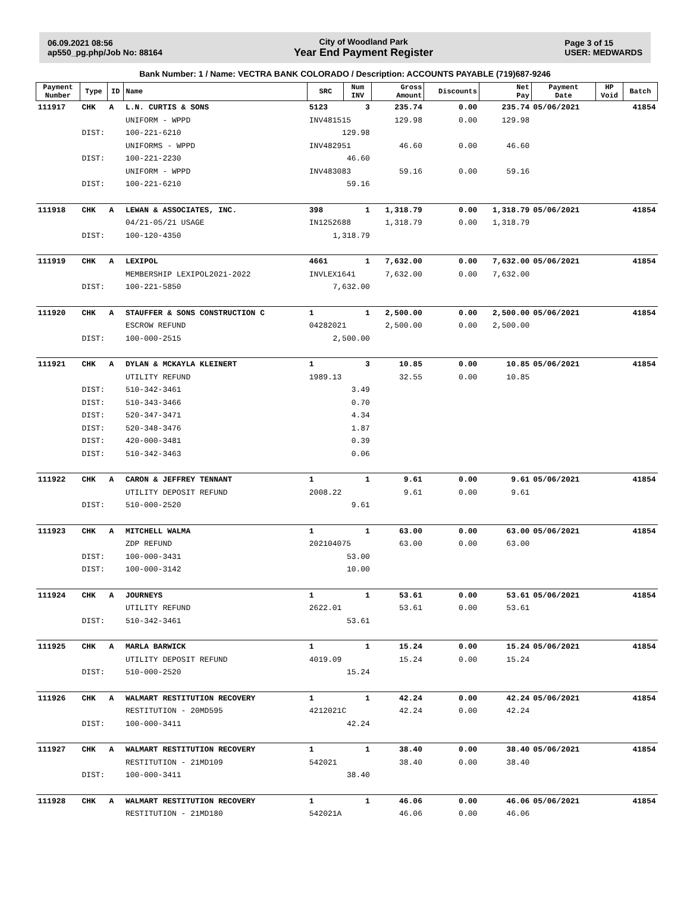06.09.2021 08:56
ap550_pg.php/Job No: 88164
City of Woodland Park
Year End Payment Register
Page 3 of 15
USER: MEDWARDS
Bank Number: 1 / Name: VECTRA BANK COLORADO / Description: ACCOUNTS PAYABLE (719)687-9246
| Payment Number | Type | ID | Name | SRC | Num INV | Gross Amount | Discounts | Net Pay | Payment Date | HP Void | Batch |
| --- | --- | --- | --- | --- | --- | --- | --- | --- | --- | --- | --- |
| 111917 | CHK | A | L.N. CURTIS & SONS | 5123 | 3 | 235.74 | 0.00 | 235.74 | 05/06/2021 | | 41854 |
| | | | UNIFORM - WPPD | INV481515 | | 129.98 | 0.00 | 129.98 | | | |
| | DIST: | | 100-221-6210 | 129.98 | | | | | | | |
| | | | UNIFORMS - WPPD | INV482951 | | 46.60 | 0.00 | 46.60 | | | |
| | DIST: | | 100-221-2230 | 46.60 | | | | | | | |
| | | | UNIFORM - WPPD | INV483083 | | 59.16 | 0.00 | 59.16 | | | |
| | DIST: | | 100-221-6210 | 59.16 | | | | | | | |
| 111918 | CHK | A | LEWAN & ASSOCIATES, INC. | 398 | 1 | 1,318.79 | 0.00 | 1,318.79 | 05/06/2021 | | 41854 |
| | | | 04/21-05/21 USAGE | IN1252688 | | 1,318.79 | 0.00 | 1,318.79 | | | |
| | DIST: | | 100-120-4350 | 1,318.79 | | | | | | | |
| 111919 | CHK | A | LEXIPOL | 4661 | 1 | 7,632.00 | 0.00 | 7,632.00 | 05/06/2021 | | 41854 |
| | | | MEMBERSHIP LEXIPOL2021-2022 | INVLEX1641 | | 7,632.00 | 0.00 | 7,632.00 | | | |
| | DIST: | | 100-221-5850 | 7,632.00 | | | | | | | |
| 111920 | CHK | A | STAUFFER & SONS CONSTRUCTION C | 1 | 1 | 2,500.00 | 0.00 | 2,500.00 | 05/06/2021 | | 41854 |
| | | | ESCROW REFUND | 04282021 | | 2,500.00 | 0.00 | 2,500.00 | | | |
| | DIST: | | 100-000-2515 | 2,500.00 | | | | | | | |
| 111921 | CHK | A | DYLAN & MCKAYLA KLEINERT | 1 | 3 | 10.85 | 0.00 | 10.85 | 05/06/2021 | | 41854 |
| | | | UTILITY REFUND | 1989.13 | | 32.55 | 0.00 | 10.85 | | | |
| | DIST: | | 510-342-3461 | 3.49 | | | | | | | |
| | DIST: | | 510-343-3466 | 0.70 | | | | | | | |
| | DIST: | | 520-347-3471 | 4.34 | | | | | | | |
| | DIST: | | 520-348-3476 | 1.87 | | | | | | | |
| | DIST: | | 420-000-3481 | 0.39 | | | | | | | |
| | DIST: | | 510-342-3463 | 0.06 | | | | | | | |
| 111922 | CHK | A | CARON & JEFFREY TENNANT | 1 | 1 | 9.61 | 0.00 | 9.61 | 05/06/2021 | | 41854 |
| | | | UTILITY DEPOSIT REFUND | 2008.22 | | 9.61 | 0.00 | 9.61 | | | |
| | DIST: | | 510-000-2520 | 9.61 | | | | | | | |
| 111923 | CHK | A | MITCHELL WALMA | 1 | 1 | 63.00 | 0.00 | 63.00 | 05/06/2021 | | 41854 |
| | | | ZDP REFUND | 202104075 | | 63.00 | 0.00 | 63.00 | | | |
| | DIST: | | 100-000-3431 | 53.00 | | | | | | | |
| | DIST: | | 100-000-3142 | 10.00 | | | | | | | |
| 111924 | CHK | A | JOURNEYS | 1 | 1 | 53.61 | 0.00 | 53.61 | 05/06/2021 | | 41854 |
| | | | UTILITY REFUND | 2622.01 | | 53.61 | 0.00 | 53.61 | | | |
| | DIST: | | 510-342-3461 | 53.61 | | | | | | | |
| 111925 | CHK | A | MARLA BARWICK | 1 | 1 | 15.24 | 0.00 | 15.24 | 05/06/2021 | | 41854 |
| | | | UTILITY DEPOSIT REFUND | 4019.09 | | 15.24 | 0.00 | 15.24 | | | |
| | DIST: | | 510-000-2520 | 15.24 | | | | | | | |
| 111926 | CHK | A | WALMART RESTITUTION RECOVERY | 1 | 1 | 42.24 | 0.00 | 42.24 | 05/06/2021 | | 41854 |
| | | | RESTITUTION - 20MD595 | 4212021C | | 42.24 | 0.00 | 42.24 | | | |
| | DIST: | | 100-000-3411 | 42.24 | | | | | | | |
| 111927 | CHK | A | WALMART RESTITUTION RECOVERY | 1 | 1 | 38.40 | 0.00 | 38.40 | 05/06/2021 | | 41854 |
| | | | RESTITUTION - 21MD109 | 542021 | | 38.40 | 0.00 | 38.40 | | | |
| | DIST: | | 100-000-3411 | 38.40 | | | | | | | |
| 111928 | CHK | A | WALMART RESTITUTION RECOVERY | 1 | 1 | 46.06 | 0.00 | 46.06 | 05/06/2021 | | 41854 |
| | | | RESTITUTION - 21MD180 | 542021A | | 46.06 | 0.00 | 46.06 | | | |